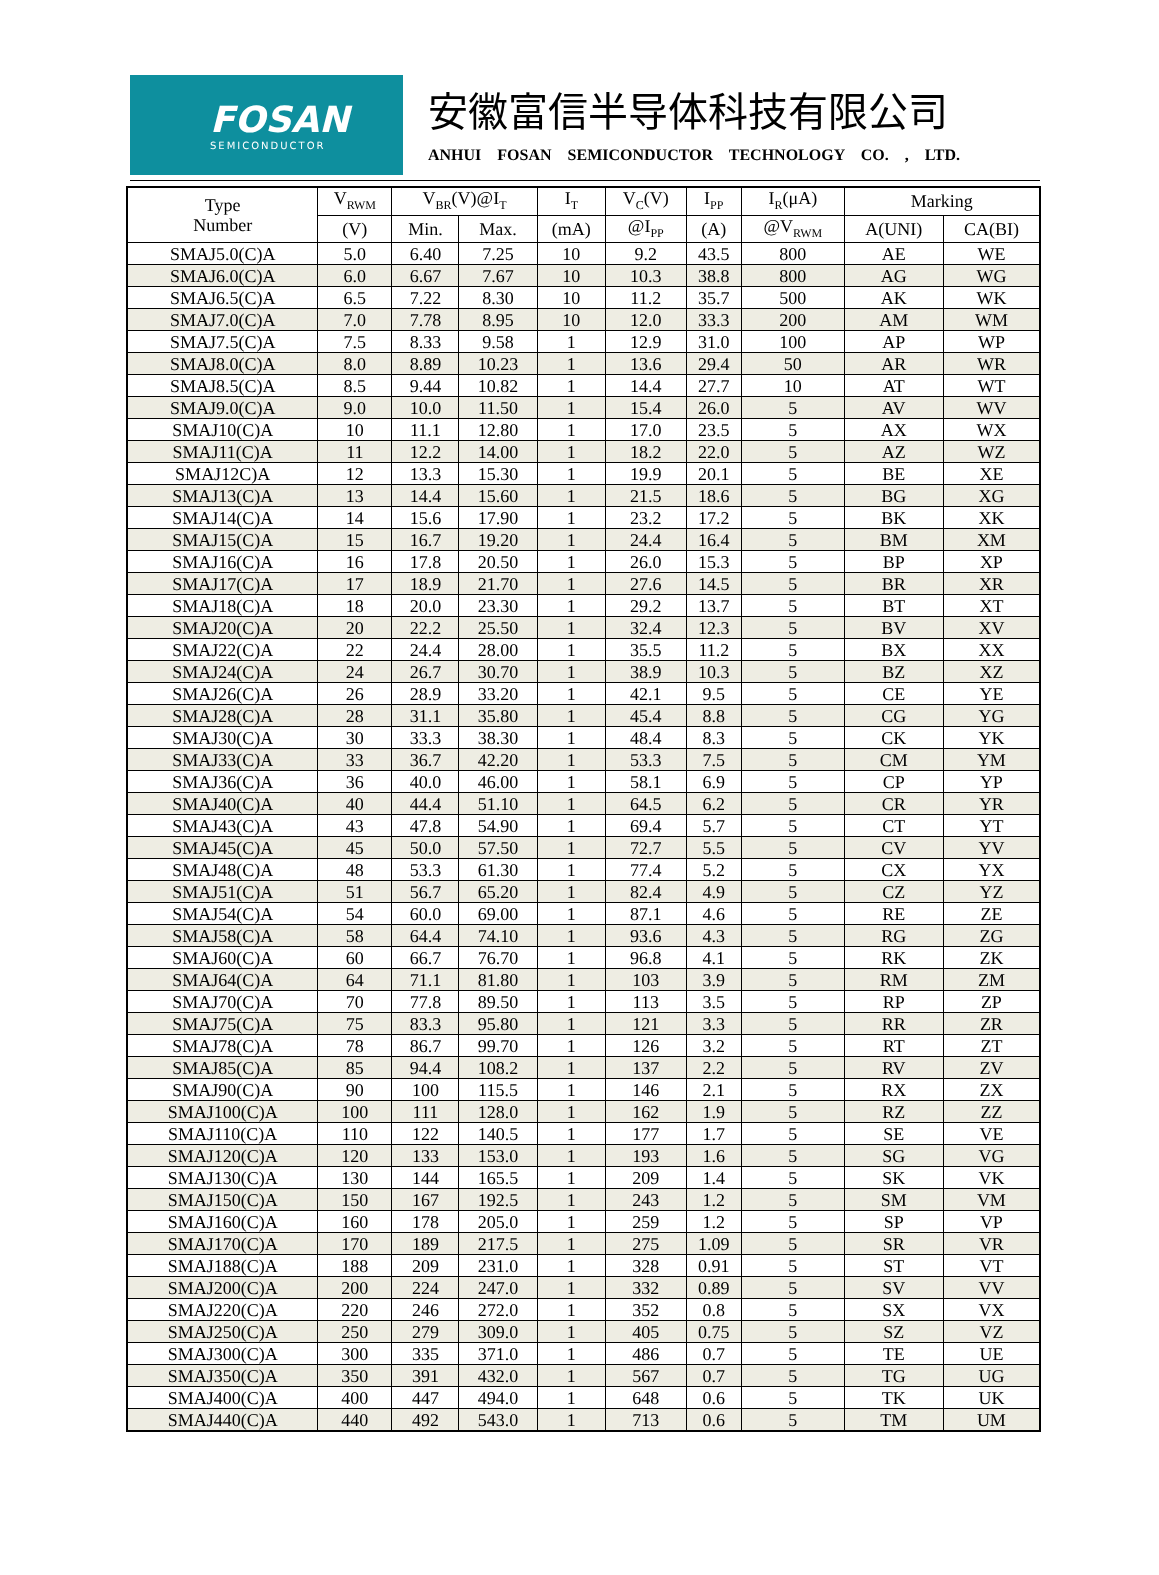FOSAN
SEMICONDUCTOR
安徽富信半导体科技有限公司
ANHUI FOSAN SEMICONDUCTOR TECHNOLOGY CO. , LTD.
| Type Number | V<sub>RWM</sub> | V<sub>BR</sub>(V)@I<sub>T</sub> | | I<sub>T</sub> | V<sub>C</sub>(V) | I<sub>PP</sub> | I<sub>R</sub>(μA) | Marking | |
| --- | --- | --- | --- | --- | --- | --- | --- | --- | --- |
| | (V) | Min. | Max. | (mA) | @I<sub>PP</sub> | (A) | @V<sub>RWM</sub> | A(UNI) | CA(BI) |
| SMAJ5.0(C)A | 5.0 | 6.40 | 7.25 | 10 | 9.2 | 43.5 | 800 | AE | WE |
| SMAJ6.0(C)A | 6.0 | 6.67 | 7.67 | 10 | 10.3 | 38.8 | 800 | AG | WG |
| SMAJ6.5(C)A | 6.5 | 7.22 | 8.30 | 10 | 11.2 | 35.7 | 500 | AK | WK |
| SMAJ7.0(C)A | 7.0 | 7.78 | 8.95 | 10 | 12.0 | 33.3 | 200 | AM | WM |
| SMAJ7.5(C)A | 7.5 | 8.33 | 9.58 | 1 | 12.9 | 31.0 | 100 | AP | WP |
| SMAJ8.0(C)A | 8.0 | 8.89 | 10.23 | 1 | 13.6 | 29.4 | 50 | AR | WR |
| SMAJ8.5(C)A | 8.5 | 9.44 | 10.82 | 1 | 14.4 | 27.7 | 10 | AT | WT |
| SMAJ9.0(C)A | 9.0 | 10.0 | 11.50 | 1 | 15.4 | 26.0 | 5 | AV | WV |
| SMAJ10(C)A | 10 | 11.1 | 12.80 | 1 | 17.0 | 23.5 | 5 | AX | WX |
| SMAJ11(C)A | 11 | 12.2 | 14.00 | 1 | 18.2 | 22.0 | 5 | AZ | WZ |
| SMAJ12C)A | 12 | 13.3 | 15.30 | 1 | 19.9 | 20.1 | 5 | BE | XE |
| SMAJ13(C)A | 13 | 14.4 | 15.60 | 1 | 21.5 | 18.6 | 5 | BG | XG |
| SMAJ14(C)A | 14 | 15.6 | 17.90 | 1 | 23.2 | 17.2 | 5 | BK | XK |
| SMAJ15(C)A | 15 | 16.7 | 19.20 | 1 | 24.4 | 16.4 | 5 | BM | XM |
| SMAJ16(C)A | 16 | 17.8 | 20.50 | 1 | 26.0 | 15.3 | 5 | BP | XP |
| SMAJ17(C)A | 17 | 18.9 | 21.70 | 1 | 27.6 | 14.5 | 5 | BR | XR |
| SMAJ18(C)A | 18 | 20.0 | 23.30 | 1 | 29.2 | 13.7 | 5 | BT | XT |
| SMAJ20(C)A | 20 | 22.2 | 25.50 | 1 | 32.4 | 12.3 | 5 | BV | XV |
| SMAJ22(C)A | 22 | 24.4 | 28.00 | 1 | 35.5 | 11.2 | 5 | BX | XX |
| SMAJ24(C)A | 24 | 26.7 | 30.70 | 1 | 38.9 | 10.3 | 5 | BZ | XZ |
| SMAJ26(C)A | 26 | 28.9 | 33.20 | 1 | 42.1 | 9.5 | 5 | CE | YE |
| SMAJ28(C)A | 28 | 31.1 | 35.80 | 1 | 45.4 | 8.8 | 5 | CG | YG |
| SMAJ30(C)A | 30 | 33.3 | 38.30 | 1 | 48.4 | 8.3 | 5 | CK | YK |
| SMAJ33(C)A | 33 | 36.7 | 42.20 | 1 | 53.3 | 7.5 | 5 | CM | YM |
| SMAJ36(C)A | 36 | 40.0 | 46.00 | 1 | 58.1 | 6.9 | 5 | CP | YP |
| SMAJ40(C)A | 40 | 44.4 | 51.10 | 1 | 64.5 | 6.2 | 5 | CR | YR |
| SMAJ43(C)A | 43 | 47.8 | 54.90 | 1 | 69.4 | 5.7 | 5 | CT | YT |
| SMAJ45(C)A | 45 | 50.0 | 57.50 | 1 | 72.7 | 5.5 | 5 | CV | YV |
| SMAJ48(C)A | 48 | 53.3 | 61.30 | 1 | 77.4 | 5.2 | 5 | CX | YX |
| SMAJ51(C)A | 51 | 56.7 | 65.20 | 1 | 82.4 | 4.9 | 5 | CZ | YZ |
| SMAJ54(C)A | 54 | 60.0 | 69.00 | 1 | 87.1 | 4.6 | 5 | RE | ZE |
| SMAJ58(C)A | 58 | 64.4 | 74.10 | 1 | 93.6 | 4.3 | 5 | RG | ZG |
| SMAJ60(C)A | 60 | 66.7 | 76.70 | 1 | 96.8 | 4.1 | 5 | RK | ZK |
| SMAJ64(C)A | 64 | 71.1 | 81.80 | 1 | 103 | 3.9 | 5 | RM | ZM |
| SMAJ70(C)A | 70 | 77.8 | 89.50 | 1 | 113 | 3.5 | 5 | RP | ZP |
| SMAJ75(C)A | 75 | 83.3 | 95.80 | 1 | 121 | 3.3 | 5 | RR | ZR |
| SMAJ78(C)A | 78 | 86.7 | 99.70 | 1 | 126 | 3.2 | 5 | RT | ZT |
| SMAJ85(C)A | 85 | 94.4 | 108.2 | 1 | 137 | 2.2 | 5 | RV | ZV |
| SMAJ90(C)A | 90 | 100 | 115.5 | 1 | 146 | 2.1 | 5 | RX | ZX |
| SMAJ100(C)A | 100 | 111 | 128.0 | 1 | 162 | 1.9 | 5 | RZ | ZZ |
| SMAJ110(C)A | 110 | 122 | 140.5 | 1 | 177 | 1.7 | 5 | SE | VE |
| SMAJ120(C)A | 120 | 133 | 153.0 | 1 | 193 | 1.6 | 5 | SG | VG |
| SMAJ130(C)A | 130 | 144 | 165.5 | 1 | 209 | 1.4 | 5 | SK | VK |
| SMAJ150(C)A | 150 | 167 | 192.5 | 1 | 243 | 1.2 | 5 | SM | VM |
| SMAJ160(C)A | 160 | 178 | 205.0 | 1 | 259 | 1.2 | 5 | SP | VP |
| SMAJ170(C)A | 170 | 189 | 217.5 | 1 | 275 | 1.09 | 5 | SR | VR |
| SMAJ188(C)A | 188 | 209 | 231.0 | 1 | 328 | 0.91 | 5 | ST | VT |
| SMAJ200(C)A | 200 | 224 | 247.0 | 1 | 332 | 0.89 | 5 | SV | VV |
| SMAJ220(C)A | 220 | 246 | 272.0 | 1 | 352 | 0.8 | 5 | SX | VX |
| SMAJ250(C)A | 250 | 279 | 309.0 | 1 | 405 | 0.75 | 5 | SZ | VZ |
| SMAJ300(C)A | 300 | 335 | 371.0 | 1 | 486 | 0.7 | 5 | TE | UE |
| SMAJ350(C)A | 350 | 391 | 432.0 | 1 | 567 | 0.7 | 5 | TG | UG |
| SMAJ400(C)A | 400 | 447 | 494.0 | 1 | 648 | 0.6 | 5 | TK | UK |
| SMAJ440(C)A | 440 | 492 | 543.0 | 1 | 713 | 0.6 | 5 | TM | UM |